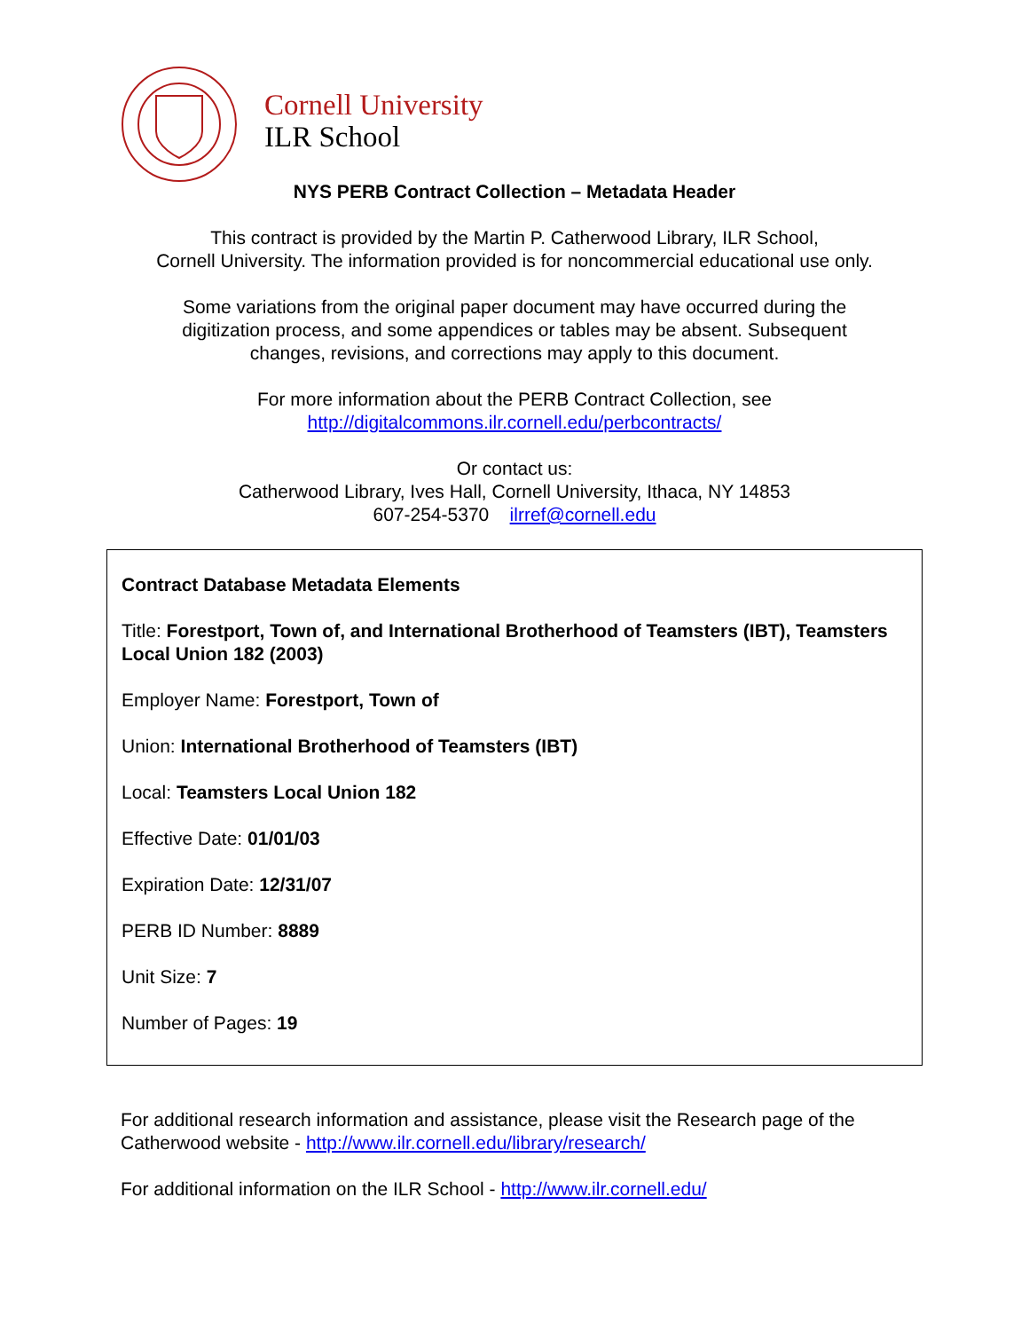Cornell University
ILR School
NYS PERB Contract Collection – Metadata Header
This contract is provided by the Martin P. Catherwood Library, ILR School,
Cornell University. The information provided is for noncommercial educational use only.
Some variations from the original paper document may have occurred during the
digitization process, and some appendices or tables may be absent. Subsequent
changes, revisions, and corrections may apply to this document.
For more information about the PERB Contract Collection, see
http://digitalcommons.ilr.cornell.edu/perbcontracts/
Or contact us:
Catherwood Library, Ives Hall, Cornell University, Ithaca, NY 14853
607-254-5370 ilrref@cornell.edu
Contract Database Metadata Elements
Title: Forestport, Town of, and International Brotherhood of Teamsters (IBT), Teamsters Local Union 182 (2003)
Employer Name: Forestport, Town of
Union: International Brotherhood of Teamsters (IBT)
Local: Teamsters Local Union 182
Effective Date: 01/01/03
Expiration Date: 12/31/07
PERB ID Number: 8889
Unit Size: 7
Number of Pages: 19
For additional research information and assistance, please visit the Research page of the Catherwood website - http://www.ilr.cornell.edu/library/research/
For additional information on the ILR School - http://www.ilr.cornell.edu/